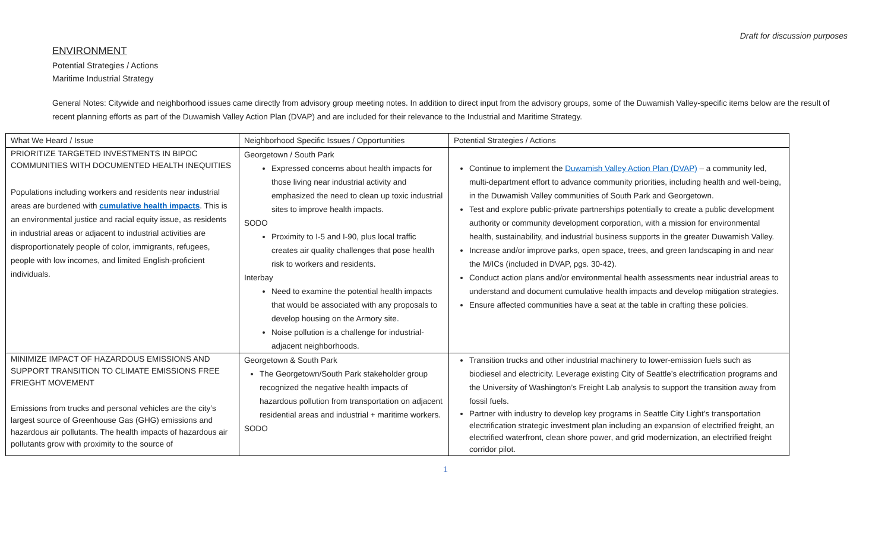Draft for discussion purposes
ENVIRONMENT
Potential Strategies / Actions
Maritime Industrial Strategy
General Notes: Citywide and neighborhood issues came directly from advisory group meeting notes. In addition to direct input from the advisory groups, some of the Duwamish Valley-specific items below are the result of recent planning efforts as part of the Duwamish Valley Action Plan (DVAP) and are included for their relevance to the Industrial and Maritime Strategy.
| What We Heard / Issue | Neighborhood Specific Issues / Opportunities | Potential Strategies / Actions |
| --- | --- | --- |
| PRIORITIZE TARGETED INVESTMENTS IN BIPOC COMMUNITIES WITH DOCUMENTED HEALTH INEQUITIES Populations including workers and residents near industrial areas are burdened with cumulative health impacts . This is an environmental justice and racial equity issue, as residents in industrial areas or adjacent to industrial activities are disproportionately people of color, immigrants, refugees, people with low incomes, and limited English-proficient individuals. | Georgetown / South Park Expressed concerns about health impacts for those living near industrial activity and emphasized the need to clean up toxic industrial sites to improve health impacts. SODO Proximity to I-5 and I-90, plus local traffic creates air quality challenges that pose health risk to workers and residents. Interbay Need to examine the potential health impacts that would be associated with any proposals to develop housing on the Armory site. Noise pollution is a challenge for industrial-adjacent neighborhoods. | Continue to implement the Duwamish Valley Action Plan (DVAP) – a community led, multi-department effort to advance community priorities, including health and well-being, in the Duwamish Valley communities of South Park and Georgetown. Test and explore public-private partnerships potentially to create a public development authority or community development corporation, with a mission for environmental health, sustainability, and industrial business supports in the greater Duwamish Valley. Increase and/or improve parks, open space, trees, and green landscaping in and near the M/ICs (included in DVAP, pgs. 30-42). Conduct action plans and/or environmental health assessments near industrial areas to understand and document cumulative health impacts and develop mitigation strategies. Ensure affected communities have a seat at the table in crafting these policies. |
| MINIMIZE IMPACT OF HAZARDOUS EMISSIONS AND SUPPORT TRANSITION TO CLIMATE EMISSIONS FREE FRIEGHT MOVEMENT Emissions from trucks and personal vehicles are the city’s largest source of Greenhouse Gas (GHG) emissions and hazardous air pollutants. The health impacts of hazardous air pollutants grow with proximity to the source of | Georgetown & South Park The Georgetown/South Park stakeholder group recognized the negative health impacts of hazardous pollution from transportation on adjacent residential areas and industrial + maritime workers. SODO | Transition trucks and other industrial machinery to lower-emission fuels such as biodiesel and electricity. Leverage existing City of Seattle’s electrification programs and the University of Washington’s Freight Lab analysis to support the transition away from fossil fuels. Partner with industry to develop key programs in Seattle City Light’s transportation electrification strategic investment plan including an expansion of electrified freight, an electrified waterfront, clean shore power, and grid modernization, an electrified freight corridor pilot. |
1